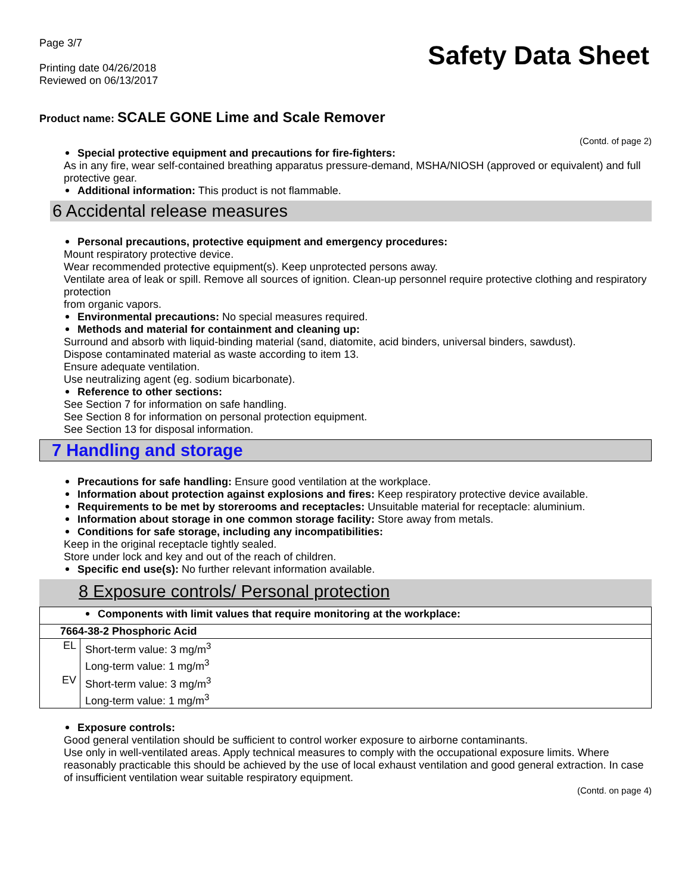Page 3/7
Printing date 04/26/2018
Reviewed on 06/13/2017
Safety Data Sheet
Product name: SCALE GONE Lime and Scale Remover
(Contd. of page 2)
Special protective equipment and precautions for fire-fighters:
As in any fire, wear self-contained breathing apparatus pressure-demand, MSHA/NIOSH (approved or equivalent) and full protective gear.
Additional information: This product is not flammable.
6 Accidental release measures
Personal precautions, protective equipment and emergency procedures:
Mount respiratory protective device.
Wear recommended protective equipment(s). Keep unprotected persons away.
Ventilate area of leak or spill. Remove all sources of ignition. Clean-up personnel require protective clothing and respiratory protection
from organic vapors.
Environmental precautions: No special measures required.
Methods and material for containment and cleaning up:
Surround and absorb with liquid-binding material (sand, diatomite, acid binders, universal binders, sawdust).
Dispose contaminated material as waste according to item 13.
Ensure adequate ventilation.
Use neutralizing agent (eg. sodium bicarbonate).
Reference to other sections:
See Section 7 for information on safe handling.
See Section 8 for information on personal protection equipment.
See Section 13 for disposal information.
7 Handling and storage
Precautions for safe handling: Ensure good ventilation at the workplace.
Information about protection against explosions and fires: Keep respiratory protective device available.
Requirements to be met by storerooms and receptacles: Unsuitable material for receptacle: aluminium.
Information about storage in one common storage facility: Store away from metals.
Conditions for safe storage, including any incompatibilities:
Keep in the original receptacle tightly sealed.
Store under lock and key and out of the reach of children.
Specific end use(s): No further relevant information available.
8 Exposure controls/ Personal protection
| Components with limit values that require monitoring at the workplace: | |
| 7664-38-2 Phosphoric Acid | |
| EL | Short-term value: 3 mg/m<sup>3</sup> Long-term value: 1 mg/m<sup>3</sup> |
| EV | Short-term value: 3 mg/m<sup>3</sup> Long-term value: 1 mg/m<sup>3</sup> |
Exposure controls:
Good general ventilation should be sufficient to control worker exposure to airborne contaminants.
Use only in well-ventilated areas. Apply technical measures to comply with the occupational exposure limits. Where reasonably practicable this should be achieved by the use of local exhaust ventilation and good general extraction. In case of insufficient ventilation wear suitable respiratory equipment.
(Contd. on page 4)